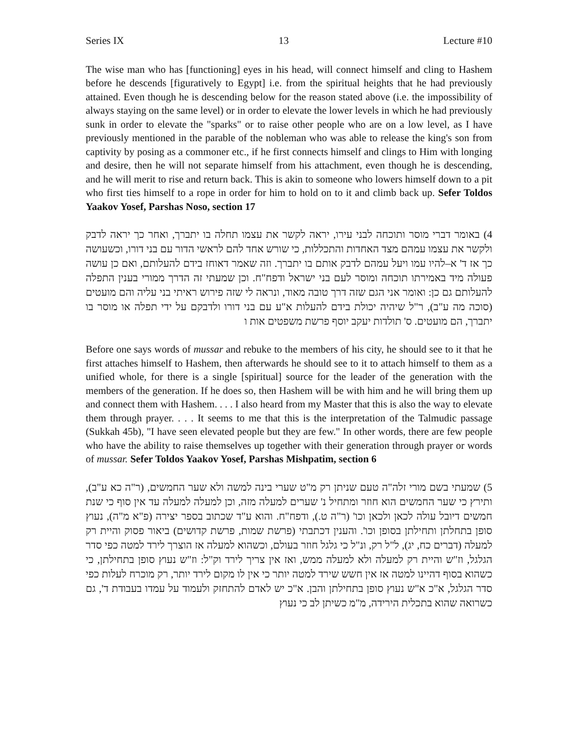Series IX 13 Lecture #10
The wise man who has [functioning] eyes in his head, will connect himself and cling to Hashem before he descends [figuratively to Egypt] i.e. from the spiritual heights that he had previously attained. Even though he is descending below for the reason stated above (i.e. the impossibility of always staying on the same level) or in order to elevate the lower levels in which he had previously sunk in order to elevate the "sparks" or to raise other people who are on a low level, as I have previously mentioned in the parable of the nobleman who was able to release the king's son from captivity by posing as a commoner etc., if he first connects himself and clings to Him with longing and desire, then he will not separate himself from his attachment, even though he is descending, and he will merit to rise and return back. This is akin to someone who lowers himself down to a pit who first ties himself to a rope in order for him to hold on to it and climb back up. Sefer Toldos Yaakov Yosef, Parshas Noso, section 17
4) באומר דברי מוסר ותוכחה לבני עירו, יראה לקשר את עצמו תחלה בו יתברך, ואחר כך יראה לדבק ולקשר את עצמו עמהם מצד האחדות והתכללות, כי שורש אחד להם לראשי הדור עם בני דורו, וכשעושה כך אז ד' א–להיו עמו ויעל עמהם לדבק אותם בו יתברך. וזה שאמר דאוחז בידם להעלותם, ואם כן עושה פעולה מיד באמירתו תוכחה ומוסר לעם בני ישראל ודפח"ח. וכן שמעתי זה הדרך ממורי בענין התפלה להעלותם גם כן: ואומר אני הגם שזה דרך טובה מאוד, ונראה לי שזה פירוש ראיתי בני עליה והם מועטים (סוכה מה ע"ב), ר"ל שיהיה יכולת בידם להעלות א"ע עם בני דורו ולדבקם על ידי תפלה או מוסר בו יתברך, הם מועטים. ס' תולדות יעקב יוסף פרשת משפטים אות ו
Before one says words of mussar and rebuke to the members of his city, he should see to it that he first attaches himself to Hashem, then afterwards he should see to it to attach himself to them as a unified whole, for there is a single [spiritual] source for the leader of the generation with the members of the generation. If he does so, then Hashem will be with him and he will bring them up and connect them with Hashem. . . . I also heard from my Master that this is also the way to elevate them through prayer. . . . It seems to me that this is the interpretation of the Talmudic passage (Sukkah 45b), "I have seen elevated people but they are few." In other words, there are few people who have the ability to raise themselves up together with their generation through prayer or words of mussar. Sefer Toldos Yaakov Yosef, Parshas Mishpatim, section 6
5) שמעתי בשם מורי זלה"ה טעם שניתן רק מ"ט שערי בינה למשה ולא שער החמשים, (ר"ה כא ע"ב), ותירץ כי שער החמשים הוא חוזר ומתחיל נ' שערים למעלה מזה, וכן למעלה למעלה עד אין סוף כי שנת חמשים דיובל עולה לכאן ולכאן וכו' (ר"ה ט.), ודפח"ח. והוא ע"ד שכתוב בספר יצירה (פ"א מ"ה), נעוץ סופן בתחלתן ותחילתן בסופן וכו'. והענין דכתבתי (פרשת שמות, פרשת קדושים) ביאור פסוק והיית רק למעלה (דברים כח, יג), ל"ל רק, ונ"ל כי גלגל חוזר בעולם, וכשהוא למעלה אז הוצרך לירד למטה כפי סדר הגלגל, וז"ש והיית רק למעלה ולא למעלה ממש, ואז אין צריך לירד וק"ל: וז"ש נעוץ סופן בתחילתן, כי כשהוא בסוף דהיינו למטה אז אין חשש שירד למטה יותר כי אין לו מקום לירד יותר, רק מוכרח לעלות כפי סדר הגלגל, א"כ א"ש נעוץ סופן בתחילתן והבן. א"כ יש לאדם להתחזק ולעמוד על עמדו בעבודת ד', גם כשרואה שהוא בתכלית הירידה, מ"מ כשיתן לב כי נעוץ